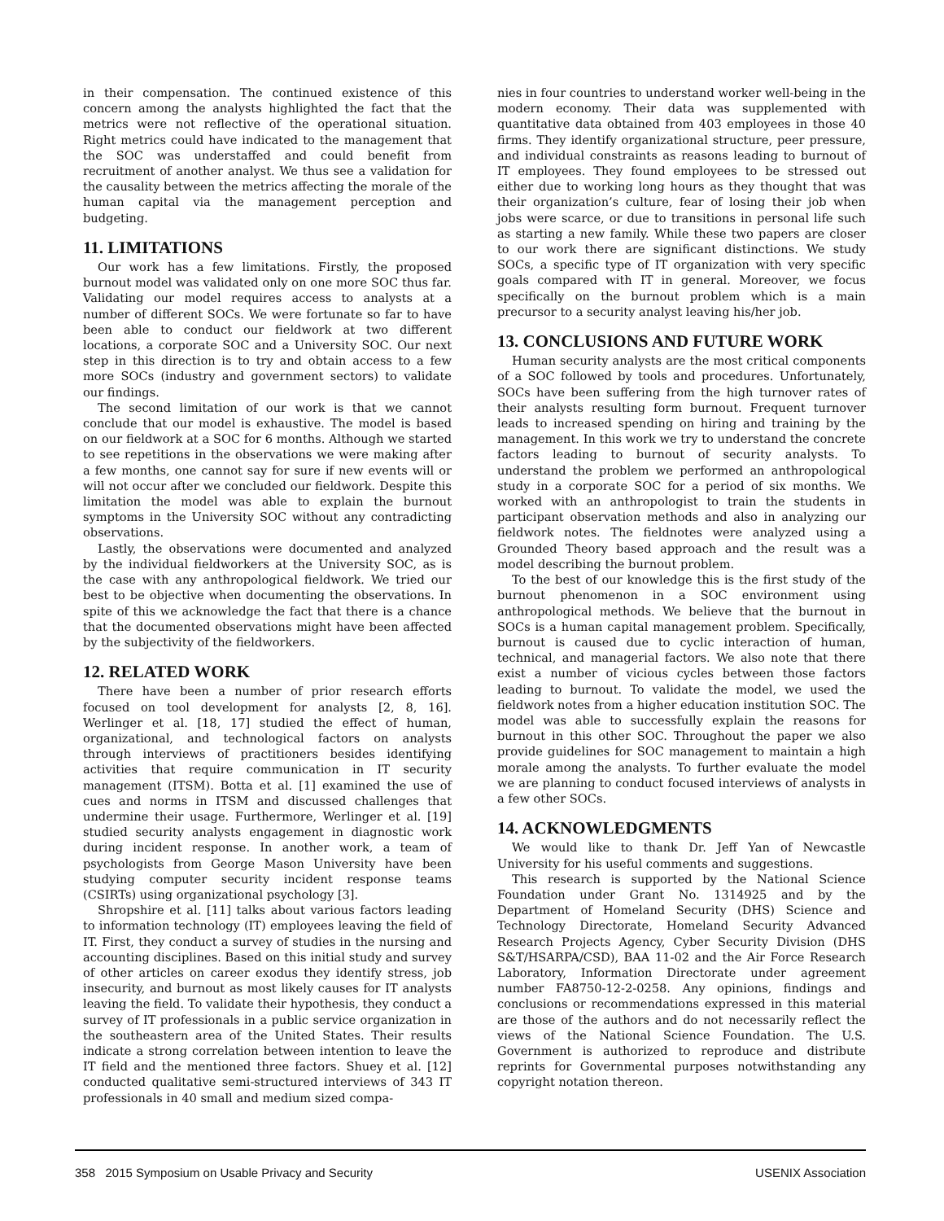in their compensation. The continued existence of this concern among the analysts highlighted the fact that the metrics were not reflective of the operational situation. Right metrics could have indicated to the management that the SOC was understaffed and could benefit from recruitment of another analyst. We thus see a validation for the causality between the metrics affecting the morale of the human capital via the management perception and budgeting.
11. LIMITATIONS
Our work has a few limitations. Firstly, the proposed burnout model was validated only on one more SOC thus far. Validating our model requires access to analysts at a number of different SOCs. We were fortunate so far to have been able to conduct our fieldwork at two different locations, a corporate SOC and a University SOC. Our next step in this direction is to try and obtain access to a few more SOCs (industry and government sectors) to validate our findings.
The second limitation of our work is that we cannot conclude that our model is exhaustive. The model is based on our fieldwork at a SOC for 6 months. Although we started to see repetitions in the observations we were making after a few months, one cannot say for sure if new events will or will not occur after we concluded our fieldwork. Despite this limitation the model was able to explain the burnout symptoms in the University SOC without any contradicting observations.
Lastly, the observations were documented and analyzed by the individual fieldworkers at the University SOC, as is the case with any anthropological fieldwork. We tried our best to be objective when documenting the observations. In spite of this we acknowledge the fact that there is a chance that the documented observations might have been affected by the subjectivity of the fieldworkers.
12. RELATED WORK
There have been a number of prior research efforts focused on tool development for analysts [2, 8, 16]. Werlinger et al. [18, 17] studied the effect of human, organizational, and technological factors on analysts through interviews of practitioners besides identifying activities that require communication in IT security management (ITSM). Botta et al. [1] examined the use of cues and norms in ITSM and discussed challenges that undermine their usage. Furthermore, Werlinger et al. [19] studied security analysts engagement in diagnostic work during incident response. In another work, a team of psychologists from George Mason University have been studying computer security incident response teams (CSIRTs) using organizational psychology [3].
Shropshire et al. [11] talks about various factors leading to information technology (IT) employees leaving the field of IT. First, they conduct a survey of studies in the nursing and accounting disciplines. Based on this initial study and survey of other articles on career exodus they identify stress, job insecurity, and burnout as most likely causes for IT analysts leaving the field. To validate their hypothesis, they conduct a survey of IT professionals in a public service organization in the southeastern area of the United States. Their results indicate a strong correlation between intention to leave the IT field and the mentioned three factors. Shuey et al. [12] conducted qualitative semi-structured interviews of 343 IT professionals in 40 small and medium sized compa-
nies in four countries to understand worker well-being in the modern economy. Their data was supplemented with quantitative data obtained from 403 employees in those 40 firms. They identify organizational structure, peer pressure, and individual constraints as reasons leading to burnout of IT employees. They found employees to be stressed out either due to working long hours as they thought that was their organization’s culture, fear of losing their job when jobs were scarce, or due to transitions in personal life such as starting a new family. While these two papers are closer to our work there are significant distinctions. We study SOCs, a specific type of IT organization with very specific goals compared with IT in general. Moreover, we focus specifically on the burnout problem which is a main precursor to a security analyst leaving his/her job.
13. CONCLUSIONS AND FUTURE WORK
Human security analysts are the most critical components of a SOC followed by tools and procedures. Unfortunately, SOCs have been suffering from the high turnover rates of their analysts resulting form burnout. Frequent turnover leads to increased spending on hiring and training by the management. In this work we try to understand the concrete factors leading to burnout of security analysts. To understand the problem we performed an anthropological study in a corporate SOC for a period of six months. We worked with an anthropologist to train the students in participant observation methods and also in analyzing our fieldwork notes. The fieldnotes were analyzed using a Grounded Theory based approach and the result was a model describing the burnout problem.
To the best of our knowledge this is the first study of the burnout phenomenon in a SOC environment using anthropological methods. We believe that the burnout in SOCs is a human capital management problem. Specifically, burnout is caused due to cyclic interaction of human, technical, and managerial factors. We also note that there exist a number of vicious cycles between those factors leading to burnout. To validate the model, we used the fieldwork notes from a higher education institution SOC. The model was able to successfully explain the reasons for burnout in this other SOC. Throughout the paper we also provide guidelines for SOC management to maintain a high morale among the analysts. To further evaluate the model we are planning to conduct focused interviews of analysts in a few other SOCs.
14. ACKNOWLEDGMENTS
We would like to thank Dr. Jeff Yan of Newcastle University for his useful comments and suggestions.
This research is supported by the National Science Foundation under Grant No. 1314925 and by the Department of Homeland Security (DHS) Science and Technology Directorate, Homeland Security Advanced Research Projects Agency, Cyber Security Division (DHS S&T/HSARPA/CSD), BAA 11-02 and the Air Force Research Laboratory, Information Directorate under agreement number FA8750-12-2-0258. Any opinions, findings and conclusions or recommendations expressed in this material are those of the authors and do not necessarily reflect the views of the National Science Foundation. The U.S. Government is authorized to reproduce and distribute reprints for Governmental purposes notwithstanding any copyright notation thereon.
358 2015 Symposium on Usable Privacy and Security USENIX Association